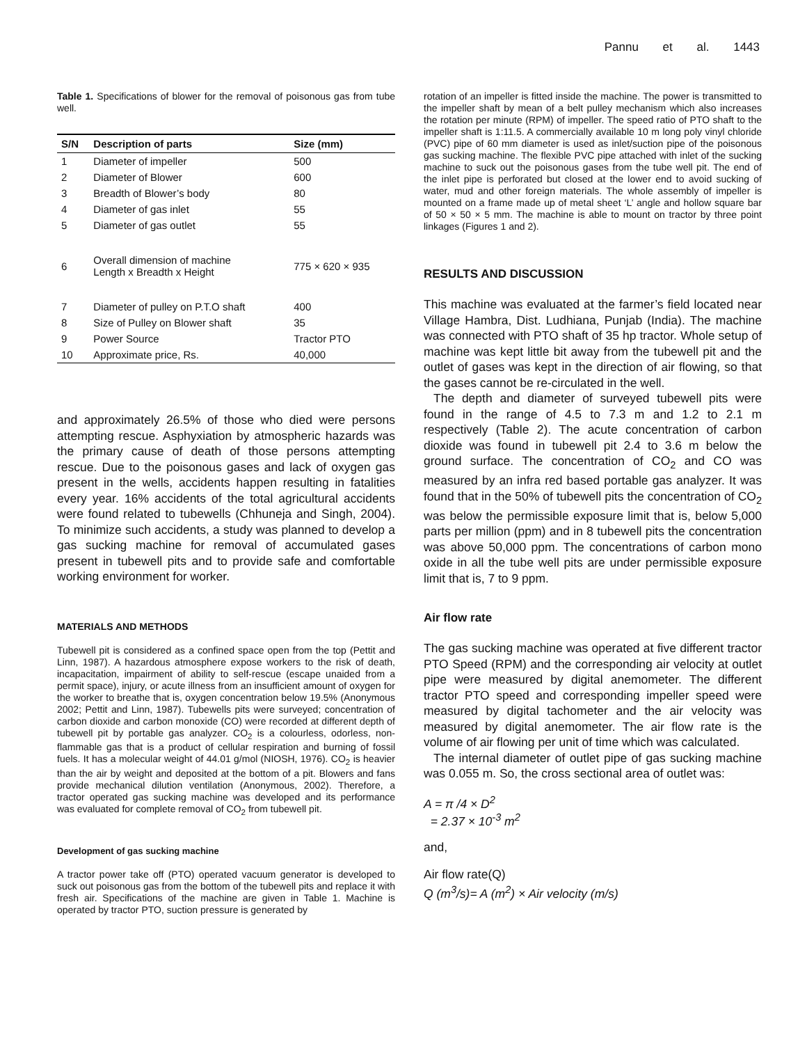Pannu et al. 1443
Table 1. Specifications of blower for the removal of poisonous gas from tube well.
| S/N | Description of parts | Size (mm) |
| --- | --- | --- |
| 1 | Diameter of impeller | 500 |
| 2 | Diameter of Blower | 600 |
| 3 | Breadth of Blower’s body | 80 |
| 4 | Diameter of gas inlet | 55 |
| 5 | Diameter of gas outlet | 55 |
| 6 | Overall dimension of machine Length x Breadth x Height | 775 × 620 × 935 |
| 7 | Diameter of pulley on P.T.O shaft | 400 |
| 8 | Size of Pulley on Blower shaft | 35 |
| 9 | Power Source | Tractor PTO |
| 10 | Approximate price, Rs. | 40,000 |
and approximately 26.5% of those who died were persons attempting rescue. Asphyxiation by atmospheric hazards was the primary cause of death of those persons attempting rescue. Due to the poisonous gases and lack of oxygen gas present in the wells, accidents happen resulting in fatalities every year. 16% accidents of the total agricultural accidents were found related to tubewells (Chhuneja and Singh, 2004). To minimize such accidents, a study was planned to develop a gas sucking machine for removal of accumulated gases present in tubewell pits and to provide safe and comfortable working environment for worker.
MATERIALS AND METHODS
Tubewell pit is considered as a confined space open from the top (Pettit and Linn, 1987). A hazardous atmosphere expose workers to the risk of death, incapacitation, impairment of ability to self-rescue (escape unaided from a permit space), injury, or acute illness from an insufficient amount of oxygen for the worker to breathe that is, oxygen concentration below 19.5% (Anonymous 2002; Pettit and Linn, 1987). Tubewells pits were surveyed; concentration of carbon dioxide and carbon monoxide (CO) were recorded at different depth of tubewell pit by portable gas analyzer. CO<sub>2</sub> is a colourless, odorless, non-flammable gas that is a product of cellular respiration and burning of fossil fuels. It has a molecular weight of 44.01 g/mol (NIOSH, 1976). CO<sub>2</sub> is heavier than the air by weight and deposited at the bottom of a pit. Blowers and fans provide mechanical dilution ventilation (Anonymous, 2002). Therefore, a tractor operated gas sucking machine was developed and its performance was evaluated for complete removal of CO<sub>2</sub> from tubewell pit.
Development of gas sucking machine
A tractor power take off (PTO) operated vacuum generator is developed to suck out poisonous gas from the bottom of the tubewell pits and replace it with fresh air. Specifications of the machine are given in Table 1. Machine is operated by tractor PTO, suction pressure is generated by
rotation of an impeller is fitted inside the machine. The power is transmitted to the impeller shaft by mean of a belt pulley mechanism which also increases the rotation per minute (RPM) of impeller. The speed ratio of PTO shaft to the impeller shaft is 1:11.5. A commercially available 10 m long poly vinyl chloride (PVC) pipe of 60 mm diameter is used as inlet/suction pipe of the poisonous gas sucking machine. The flexible PVC pipe attached with inlet of the sucking machine to suck out the poisonous gases from the tube well pit. The end of the inlet pipe is perforated but closed at the lower end to avoid sucking of water, mud and other foreign materials. The whole assembly of impeller is mounted on a frame made up of metal sheet ‘L’ angle and hollow square bar of 50 × 50 × 5 mm. The machine is able to mount on tractor by three point linkages (Figures 1 and 2).
RESULTS AND DISCUSSION
This machine was evaluated at the farmer’s field located near Village Hambra, Dist. Ludhiana, Punjab (India). The machine was connected with PTO shaft of 35 hp tractor. Whole setup of machine was kept little bit away from the tubewell pit and the outlet of gases was kept in the direction of air flowing, so that the gases cannot be re-circulated in the well.
The depth and diameter of surveyed tubewell pits were found in the range of 4.5 to 7.3 m and 1.2 to 2.1 m respectively (Table 2). The acute concentration of carbon dioxide was found in tubewell pit 2.4 to 3.6 m below the ground surface. The concentration of CO<sub>2</sub> and CO was measured by an infra red based portable gas analyzer. It was found that in the 50% of tubewell pits the concentration of CO<sub>2</sub> was below the permissible exposure limit that is, below 5,000 parts per million (ppm) and in 8 tubewell pits the concentration was above 50,000 ppm. The concentrations of carbon mono oxide in all the tube well pits are under permissible exposure limit that is, 7 to 9 ppm.
Air flow rate
The gas sucking machine was operated at five different tractor PTO Speed (RPM) and the corresponding air velocity at outlet pipe were measured by digital anemometer. The different tractor PTO speed and corresponding impeller speed were measured by digital tachometer and the air velocity was measured by digital anemometer. The air flow rate is the volume of air flowing per unit of time which was calculated.
The internal diameter of outlet pipe of gas sucking machine was 0.055 m. So, the cross sectional area of outlet was:
A = π /4 × D<sup>2</sup>
= 2.37 × 10<sup>-3</sup> m<sup>2</sup>
and,
Air flow rate(Q)
Q (m<sup>3</sup>/s)= A (m<sup>2</sup>) × Air velocity (m/s)